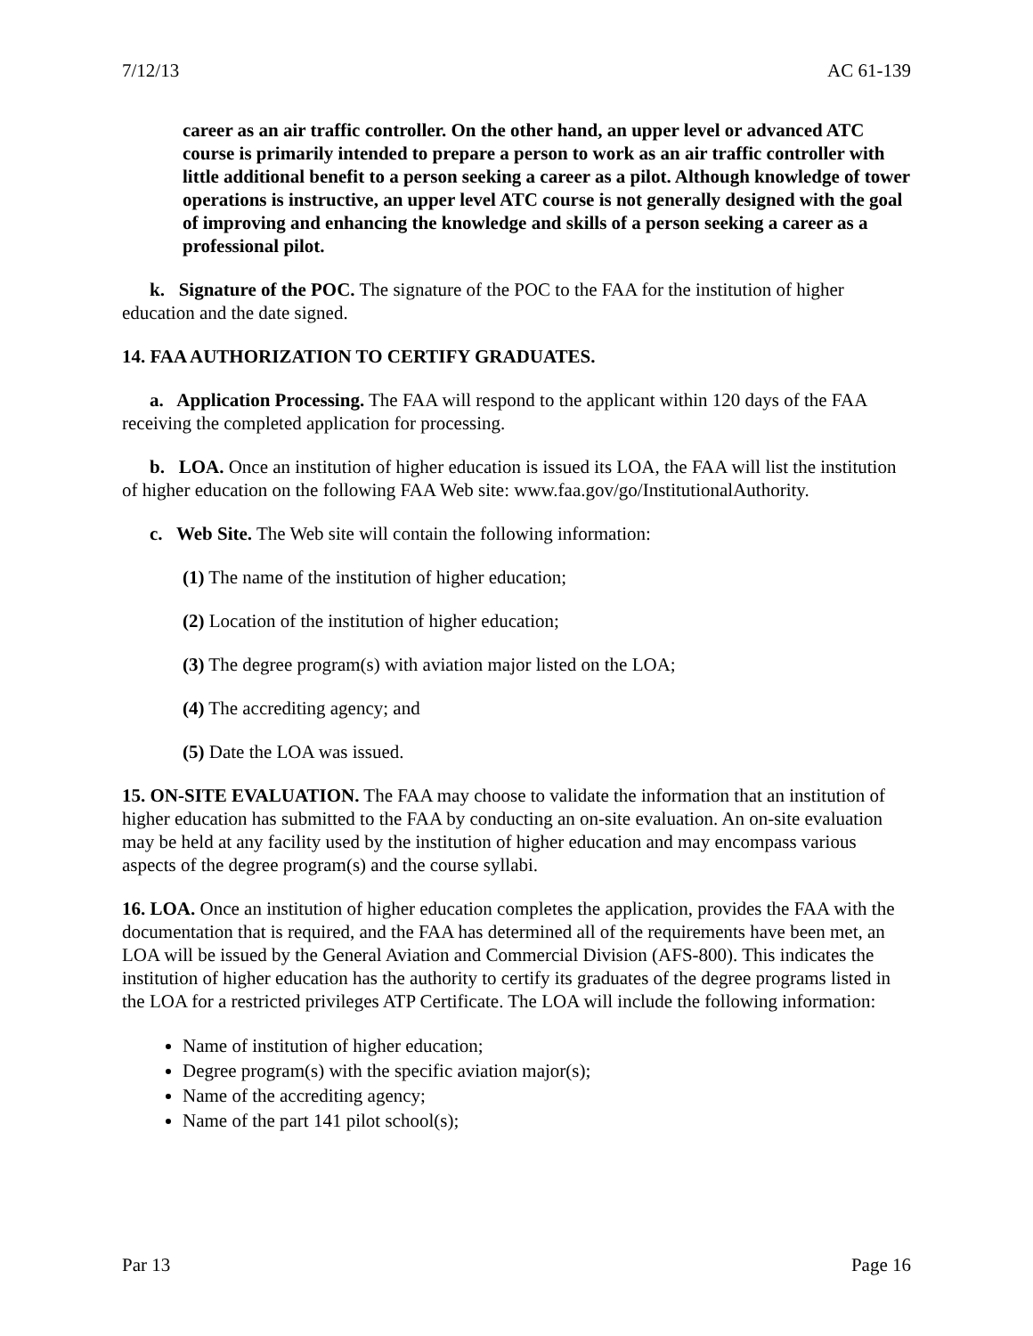7/12/13 AC 61-139
career as an air traffic controller. On the other hand, an upper level or advanced ATC course is primarily intended to prepare a person to work as an air traffic controller with little additional benefit to a person seeking a career as a pilot. Although knowledge of tower operations is instructive, an upper level ATC course is not generally designed with the goal of improving and enhancing the knowledge and skills of a person seeking a career as a professional pilot.
k. Signature of the POC. The signature of the POC to the FAA for the institution of higher education and the date signed.
14. FAA AUTHORIZATION TO CERTIFY GRADUATES.
a. Application Processing. The FAA will respond to the applicant within 120 days of the FAA receiving the completed application for processing.
b. LOA. Once an institution of higher education is issued its LOA, the FAA will list the institution of higher education on the following FAA Web site: www.faa.gov/go/InstitutionalAuthority.
c. Web Site. The Web site will contain the following information:
(1) The name of the institution of higher education;
(2) Location of the institution of higher education;
(3) The degree program(s) with aviation major listed on the LOA;
(4) The accrediting agency; and
(5) Date the LOA was issued.
15. ON-SITE EVALUATION. The FAA may choose to validate the information that an institution of higher education has submitted to the FAA by conducting an on-site evaluation. An on-site evaluation may be held at any facility used by the institution of higher education and may encompass various aspects of the degree program(s) and the course syllabi.
16. LOA. Once an institution of higher education completes the application, provides the FAA with the documentation that is required, and the FAA has determined all of the requirements have been met, an LOA will be issued by the General Aviation and Commercial Division (AFS-800). This indicates the institution of higher education has the authority to certify its graduates of the degree programs listed in the LOA for a restricted privileges ATP Certificate. The LOA will include the following information:
Name of institution of higher education;
Degree program(s) with the specific aviation major(s);
Name of the accrediting agency;
Name of the part 141 pilot school(s);
Par 13 Page 16